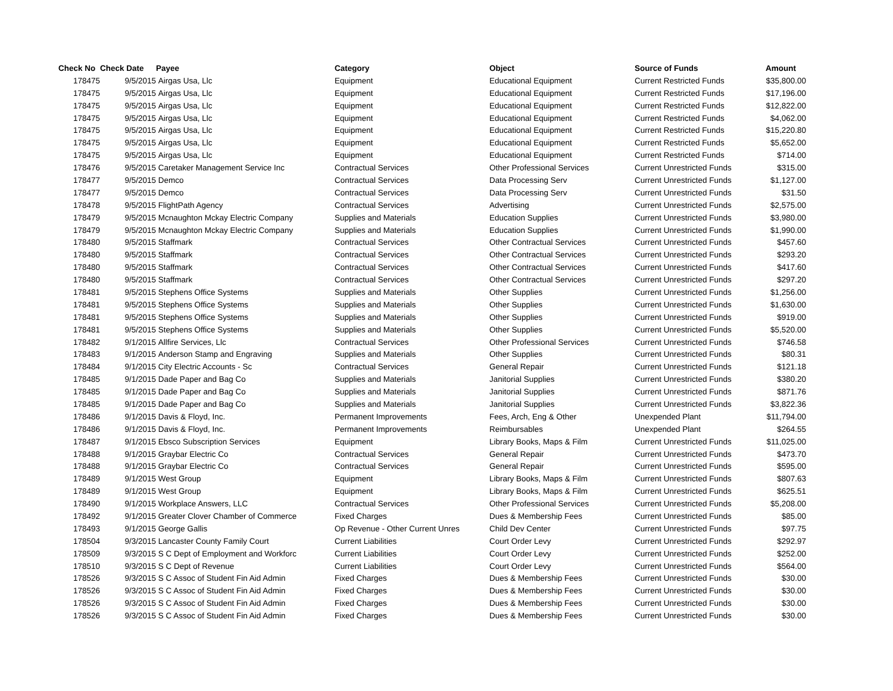| Check No | Check Date | Payee | Category | Object | Source of Funds | Amount |
| --- | --- | --- | --- | --- | --- | --- |
| 178475 | 9/5/2015 | Airgas Usa, Llc | Equipment | Educational Equipment | Current Restricted Funds | $35,800.00 |
| 178475 | 9/5/2015 | Airgas Usa, Llc | Equipment | Educational Equipment | Current Restricted Funds | $17,196.00 |
| 178475 | 9/5/2015 | Airgas Usa, Llc | Equipment | Educational Equipment | Current Restricted Funds | $12,822.00 |
| 178475 | 9/5/2015 | Airgas Usa, Llc | Equipment | Educational Equipment | Current Restricted Funds | $4,062.00 |
| 178475 | 9/5/2015 | Airgas Usa, Llc | Equipment | Educational Equipment | Current Restricted Funds | $15,220.80 |
| 178475 | 9/5/2015 | Airgas Usa, Llc | Equipment | Educational Equipment | Current Restricted Funds | $5,652.00 |
| 178475 | 9/5/2015 | Airgas Usa, Llc | Equipment | Educational Equipment | Current Restricted Funds | $714.00 |
| 178476 | 9/5/2015 | Caretaker Management Service Inc | Contractual Services | Other Professional Services | Current Unrestricted Funds | $315.00 |
| 178477 | 9/5/2015 | Demco | Contractual Services | Data Processing Serv | Current Unrestricted Funds | $1,127.00 |
| 178477 | 9/5/2015 | Demco | Contractual Services | Data Processing Serv | Current Unrestricted Funds | $31.50 |
| 178478 | 9/5/2015 | FlightPath Agency | Contractual Services | Advertising | Current Unrestricted Funds | $2,575.00 |
| 178479 | 9/5/2015 | Mcnaughton Mckay Electric Company | Supplies and Materials | Education Supplies | Current Unrestricted Funds | $3,980.00 |
| 178479 | 9/5/2015 | Mcnaughton Mckay Electric Company | Supplies and Materials | Education Supplies | Current Unrestricted Funds | $1,990.00 |
| 178480 | 9/5/2015 | Staffmark | Contractual Services | Other Contractual Services | Current Unrestricted Funds | $457.60 |
| 178480 | 9/5/2015 | Staffmark | Contractual Services | Other Contractual Services | Current Unrestricted Funds | $293.20 |
| 178480 | 9/5/2015 | Staffmark | Contractual Services | Other Contractual Services | Current Unrestricted Funds | $417.60 |
| 178480 | 9/5/2015 | Staffmark | Contractual Services | Other Contractual Services | Current Unrestricted Funds | $297.20 |
| 178481 | 9/5/2015 | Stephens Office Systems | Supplies and Materials | Other Supplies | Current Unrestricted Funds | $1,256.00 |
| 178481 | 9/5/2015 | Stephens Office Systems | Supplies and Materials | Other Supplies | Current Unrestricted Funds | $1,630.00 |
| 178481 | 9/5/2015 | Stephens Office Systems | Supplies and Materials | Other Supplies | Current Unrestricted Funds | $919.00 |
| 178481 | 9/5/2015 | Stephens Office Systems | Supplies and Materials | Other Supplies | Current Unrestricted Funds | $5,520.00 |
| 178482 | 9/1/2015 | Allfire Services, Llc | Contractual Services | Other Professional Services | Current Unrestricted Funds | $746.58 |
| 178483 | 9/1/2015 | Anderson Stamp and Engraving | Supplies and Materials | Other Supplies | Current Unrestricted Funds | $80.31 |
| 178484 | 9/1/2015 | City Electric Accounts - Sc | Contractual Services | General Repair | Current Unrestricted Funds | $121.18 |
| 178485 | 9/1/2015 | Dade Paper and Bag Co | Supplies and Materials | Janitorial Supplies | Current Unrestricted Funds | $380.20 |
| 178485 | 9/1/2015 | Dade Paper and Bag Co | Supplies and Materials | Janitorial Supplies | Current Unrestricted Funds | $871.76 |
| 178485 | 9/1/2015 | Dade Paper and Bag Co | Supplies and Materials | Janitorial Supplies | Current Unrestricted Funds | $3,822.36 |
| 178486 | 9/1/2015 | Davis & Floyd, Inc. | Permanent Improvements | Fees, Arch, Eng & Other | Unexpended Plant | $11,794.00 |
| 178486 | 9/1/2015 | Davis & Floyd, Inc. | Permanent Improvements | Reimbursables | Unexpended Plant | $264.55 |
| 178487 | 9/1/2015 | Ebsco Subscription Services | Equipment | Library Books, Maps & Film | Current Unrestricted Funds | $11,025.00 |
| 178488 | 9/1/2015 | Graybar Electric Co | Contractual Services | General Repair | Current Unrestricted Funds | $473.70 |
| 178488 | 9/1/2015 | Graybar Electric Co | Contractual Services | General Repair | Current Unrestricted Funds | $595.00 |
| 178489 | 9/1/2015 | West Group | Equipment | Library Books, Maps & Film | Current Unrestricted Funds | $807.63 |
| 178489 | 9/1/2015 | West Group | Equipment | Library Books, Maps & Film | Current Unrestricted Funds | $625.51 |
| 178490 | 9/1/2015 | Workplace Answers, LLC | Contractual Services | Other Professional Services | Current Unrestricted Funds | $5,208.00 |
| 178492 | 9/1/2015 | Greater Clover Chamber of Commerce | Fixed Charges | Dues & Membership Fees | Current Unrestricted Funds | $85.00 |
| 178493 | 9/1/2015 | George Gallis | Op Revenue - Other Current Unres | Child Dev Center | Current Unrestricted Funds | $97.75 |
| 178504 | 9/3/2015 | Lancaster County Family Court | Current Liabilities | Court Order Levy | Current Unrestricted Funds | $292.97 |
| 178509 | 9/3/2015 | S C Dept of Employment and Workforc | Current Liabilities | Court Order Levy | Current Unrestricted Funds | $252.00 |
| 178510 | 9/3/2015 | S C Dept of Revenue | Current Liabilities | Court Order Levy | Current Unrestricted Funds | $564.00 |
| 178526 | 9/3/2015 | S C Assoc of Student Fin Aid Admin | Fixed Charges | Dues & Membership Fees | Current Unrestricted Funds | $30.00 |
| 178526 | 9/3/2015 | S C Assoc of Student Fin Aid Admin | Fixed Charges | Dues & Membership Fees | Current Unrestricted Funds | $30.00 |
| 178526 | 9/3/2015 | S C Assoc of Student Fin Aid Admin | Fixed Charges | Dues & Membership Fees | Current Unrestricted Funds | $30.00 |
| 178526 | 9/3/2015 | S C Assoc of Student Fin Aid Admin | Fixed Charges | Dues & Membership Fees | Current Unrestricted Funds | $30.00 |